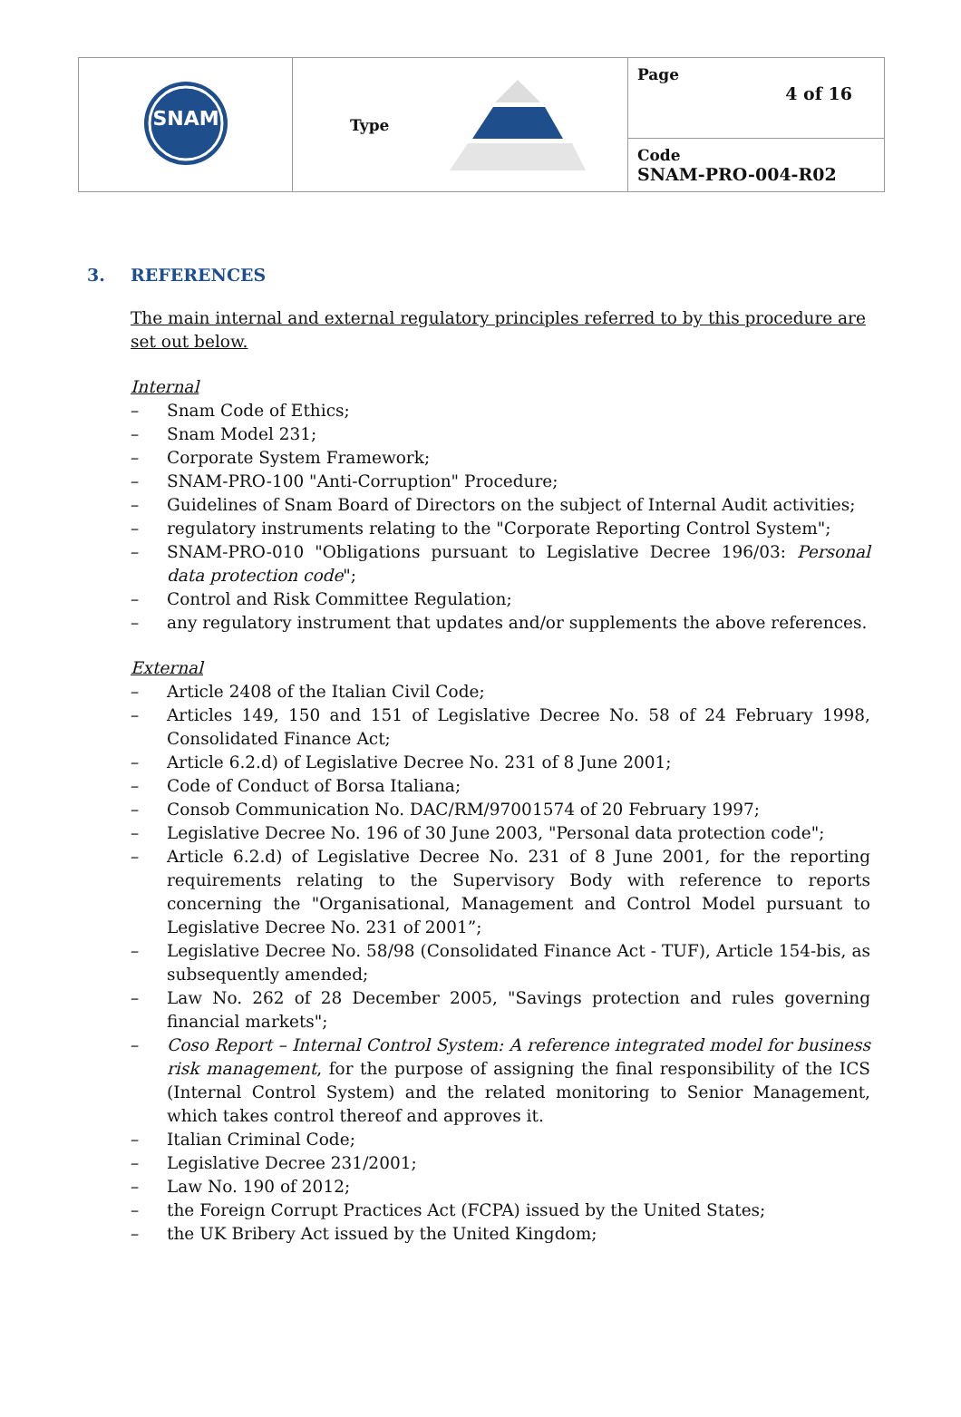| SNAM | Type | Page 4 of 16 |
| | | Code SNAM-PRO-004-R02 |
3. REFERENCES
The main internal and external regulatory principles referred to by this procedure are set out below.
Internal
– Snam Code of Ethics;
– Snam Model 231;
– Corporate System Framework;
– SNAM-PRO-100 "Anti-Corruption" Procedure;
– Guidelines of Snam Board of Directors on the subject of Internal Audit activities;
– regulatory instruments relating to the "Corporate Reporting Control System";
– SNAM-PRO-010 "Obligations pursuant to Legislative Decree 196/03: Personal data protection code";
– Control and Risk Committee Regulation;
– any regulatory instrument that updates and/or supplements the above references.
External
– Article 2408 of the Italian Civil Code;
– Articles 149, 150 and 151 of Legislative Decree No. 58 of 24 February 1998, Consolidated Finance Act;
– Article 6.2.d) of Legislative Decree No. 231 of 8 June 2001;
– Code of Conduct of Borsa Italiana;
– Consob Communication No. DAC/RM/97001574 of 20 February 1997;
– Legislative Decree No. 196 of 30 June 2003, "Personal data protection code";
– Article 6.2.d) of Legislative Decree No. 231 of 8 June 2001, for the reporting requirements relating to the Supervisory Body with reference to reports concerning the "Organisational, Management and Control Model pursuant to Legislative Decree No. 231 of 2001”;
– Legislative Decree No. 58/98 (Consolidated Finance Act - TUF), Article 154-bis, as subsequently amended;
– Law No. 262 of 28 December 2005, "Savings protection and rules governing financial markets";
– Coso Report – Internal Control System: A reference integrated model for business risk management, for the purpose of assigning the final responsibility of the ICS (Internal Control System) and the related monitoring to Senior Management, which takes control thereof and approves it.
– Italian Criminal Code;
– Legislative Decree 231/2001;
– Law No. 190 of 2012;
– the Foreign Corrupt Practices Act (FCPA) issued by the United States;
– the UK Bribery Act issued by the United Kingdom;